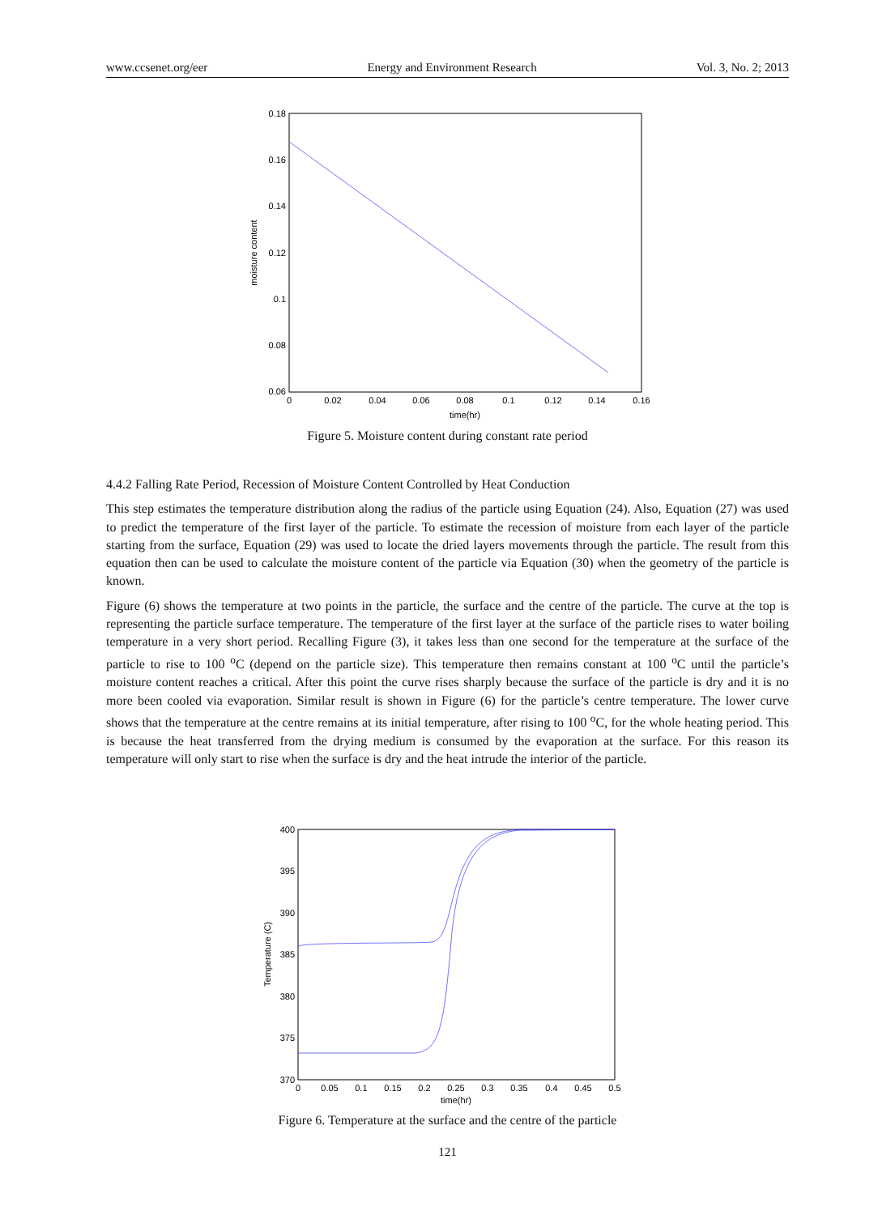www.ccsenet.org/eer Energy and Environment Research Vol. 3, No. 2; 2013
0.18
0.16
0.14
0.12
0.1
0.08
0.06
0
0.02
0.04
0.06
0.08
0.1
0.12
0.14
0.16
time(hr)
moisture content
Figure 5. Moisture content during constant rate period
4.4.2 Falling Rate Period, Recession of Moisture Content Controlled by Heat Conduction
This step estimates the temperature distribution along the radius of the particle using Equation (24). Also, Equation (27) was used to predict the temperature of the first layer of the particle. To estimate the recession of moisture from each layer of the particle starting from the surface, Equation (29) was used to locate the dried layers movements through the particle. The result from this equation then can be used to calculate the moisture content of the particle via Equation (30) when the geometry of the particle is known.
Figure (6) shows the temperature at two points in the particle, the surface and the centre of the particle. The curve at the top is representing the particle surface temperature. The temperature of the first layer at the surface of the particle rises to water boiling temperature in a very short period. Recalling Figure (3), it takes less than one second for the temperature at the surface of the particle to rise to 100 <sup>o</sup>C (depend on the particle size). This temperature then remains constant at 100 <sup>o</sup>C until the particle’s moisture content reaches a critical. After this point the curve rises sharply because the surface of the particle is dry and it is no more been cooled via evaporation. Similar result is shown in Figure (6) for the particle’s centre temperature. The lower curve shows that the temperature at the centre remains at its initial temperature, after rising to 100 <sup>o</sup>C, for the whole heating period. This is because the heat transferred from the drying medium is consumed by the evaporation at the surface. For this reason its temperature will only start to rise when the surface is dry and the heat intrude the interior of the particle.
400
395
390
385
380
375
370
0
0.05
0.1
0.15
0.2
0.25
0.3
0.35
0.4
0.45
0.5
time(hr)
Temperature (C)
Figure 6. Temperature at the surface and the centre of the particle
121